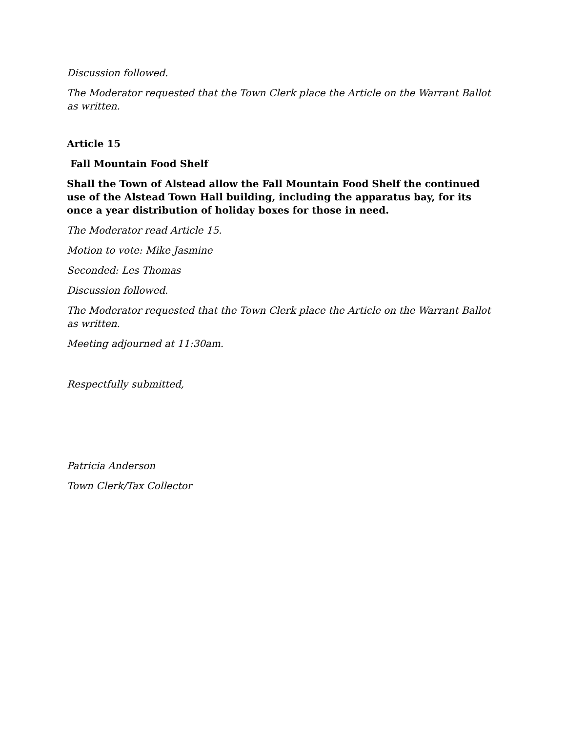Discussion followed.
The Moderator requested that the Town Clerk place the Article on the Warrant Ballot as written.
Article 15
Fall Mountain Food Shelf
Shall the Town of Alstead allow the Fall Mountain Food Shelf the continued use of the Alstead Town Hall building, including the apparatus bay, for its once a year distribution of holiday boxes for those in need.
The Moderator read Article 15.
Motion to vote: Mike Jasmine
Seconded: Les Thomas
Discussion followed.
The Moderator requested that the Town Clerk place the Article on the Warrant Ballot as written.
Meeting adjourned at 11:30am.
Respectfully submitted,
Patricia Anderson
Town Clerk/Tax Collector